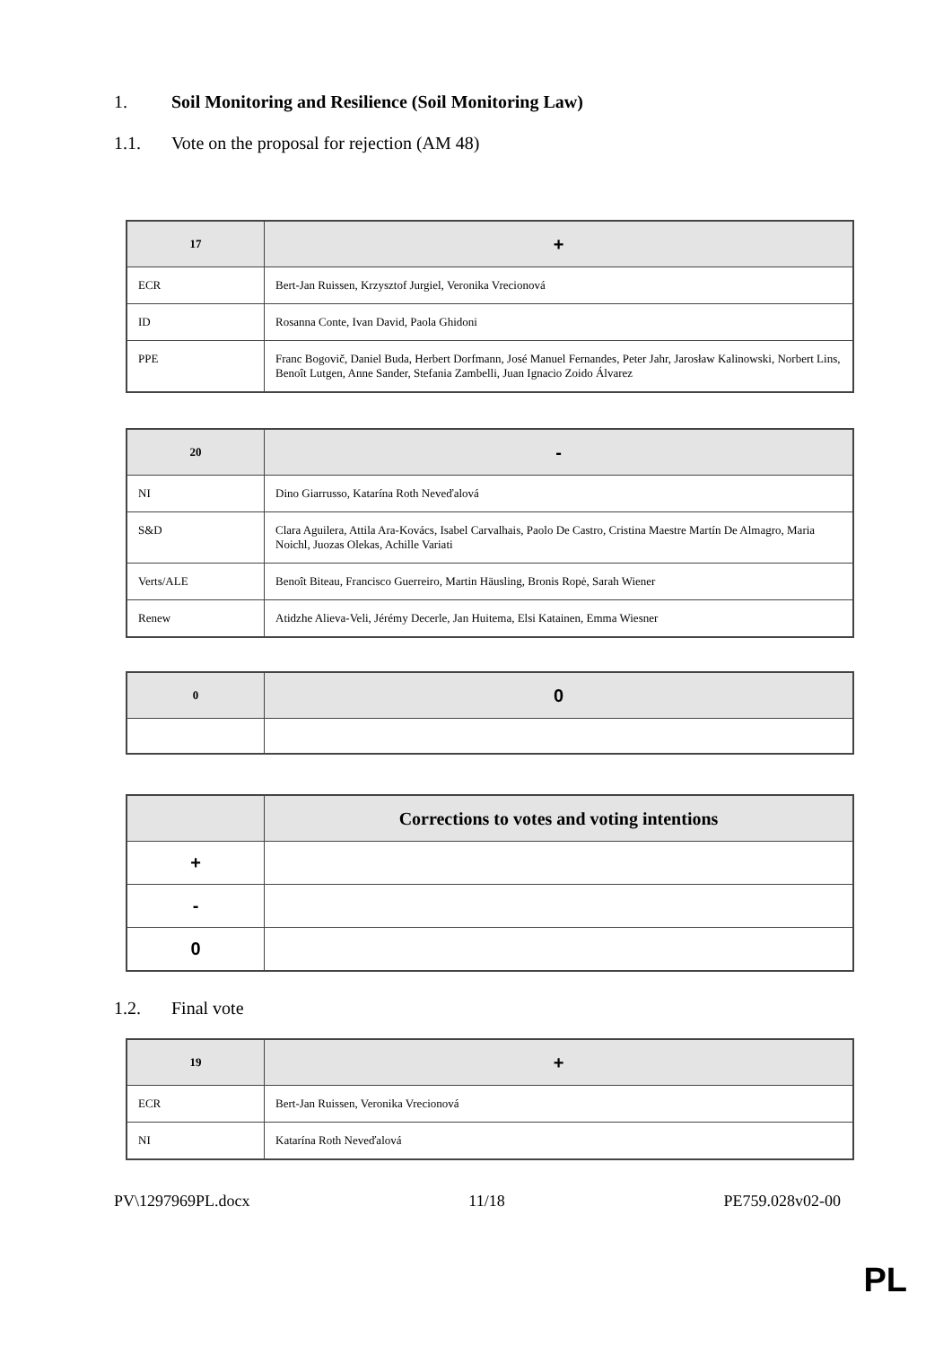1. Soil Monitoring and Resilience (Soil Monitoring Law)
1.1. Vote on the proposal for rejection (AM 48)
| 17 | + |
| --- | --- |
| ECR | Bert-Jan Ruissen, Krzysztof Jurgiel, Veronika Vrecionová |
| ID | Rosanna Conte, Ivan David, Paola Ghidoni |
| PPE | Franc Bogovič, Daniel Buda, Herbert Dorfmann, José Manuel Fernandes, Peter Jahr, Jarosław Kalinowski, Norbert Lins, Benoît Lutgen, Anne Sander, Stefania Zambelli, Juan Ignacio Zoido Álvarez |
| 20 | - |
| --- | --- |
| NI | Dino Giarrusso, Katarína Roth Neveďalová |
| S&D | Clara Aguilera, Attila Ara-Kovács, Isabel Carvalhais, Paolo De Castro, Cristina Maestre Martín De Almagro, Maria Noichl, Juozas Olekas, Achille Variati |
| Verts/ALE | Benoît Biteau, Francisco Guerreiro, Martin Häusling, Bronis Ropė, Sarah Wiener |
| Renew | Atidzhe Alieva-Veli, Jérémy Decerle, Jan Huitema, Elsi Katainen, Emma Wiesner |
| 0 | 0 |
| --- | --- |
| | Corrections to votes and voting intentions |
| --- | --- |
| + | |
| - | |
| 0 | |
1.2. Final vote
| 19 | + |
| --- | --- |
| ECR | Bert-Jan Ruissen, Veronika Vrecionová |
| NI | Katarína Roth Neveďalová |
PV\1297969PL.docx 11/18 PE759.028v02-00
PL